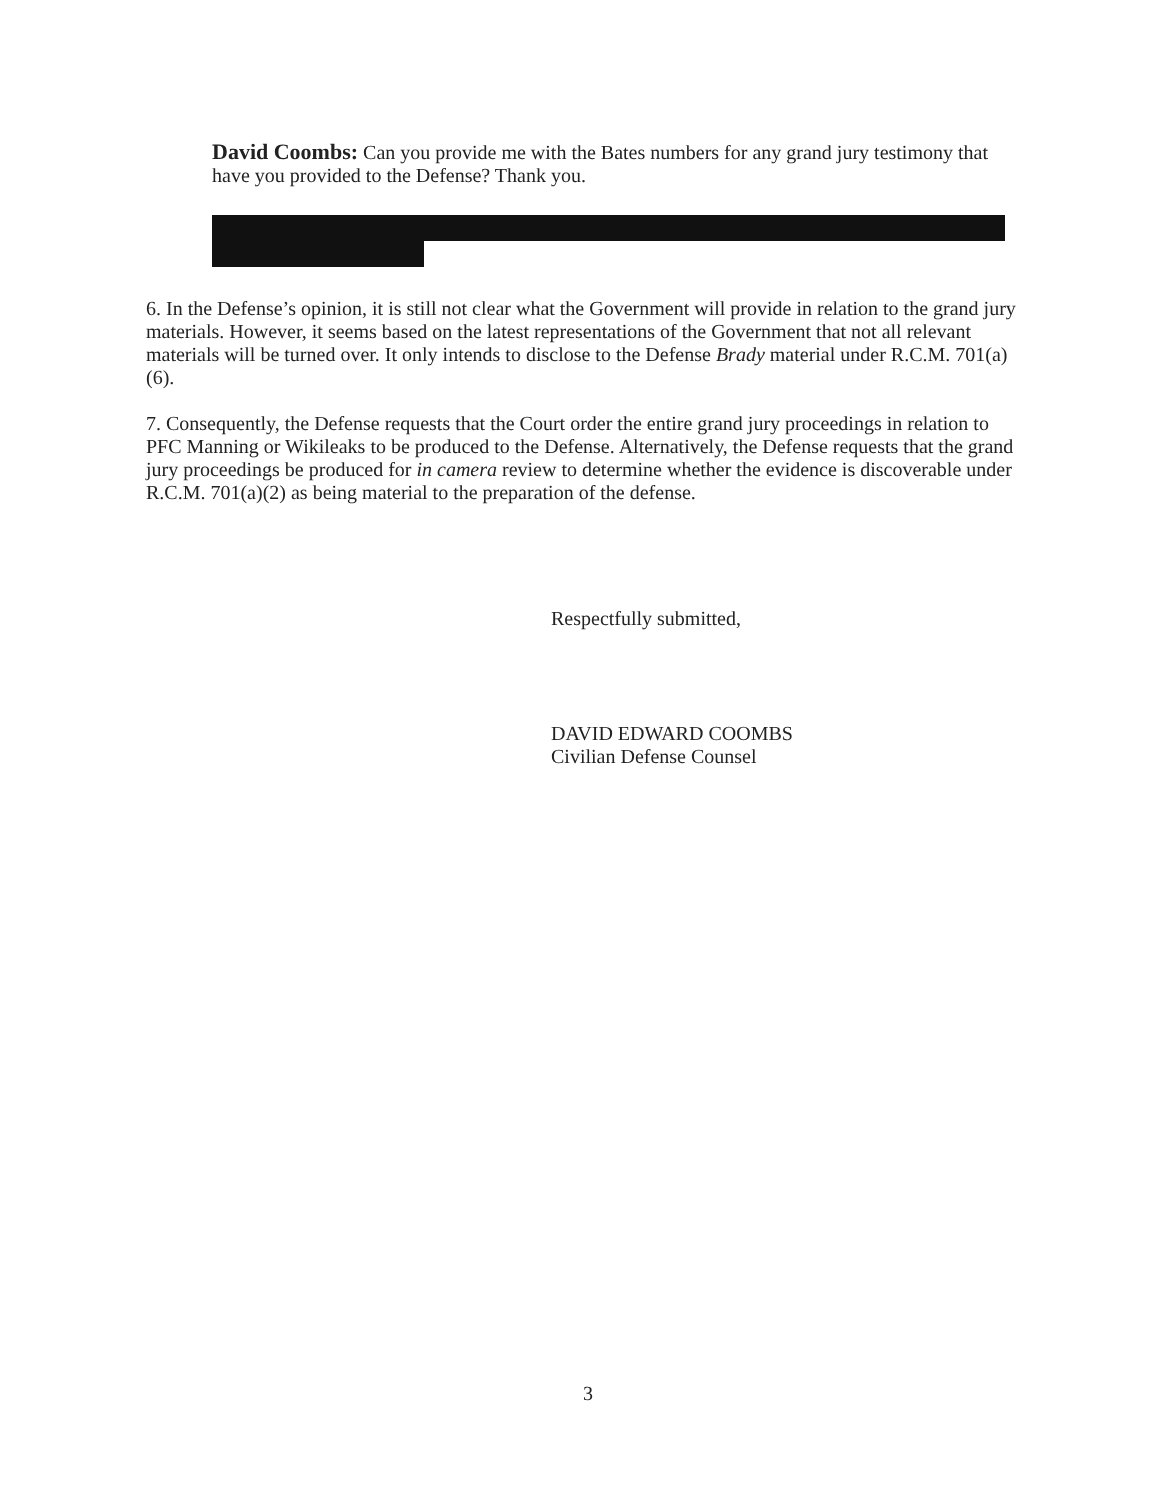David Coombs: Can you provide me with the Bates numbers for any grand jury testimony that have you provided to the Defense? Thank you.
6. In the Defense’s opinion, it is still not clear what the Government will provide in relation to the grand jury materials. However, it seems based on the latest representations of the Government that not all relevant materials will be turned over. It only intends to disclose to the Defense Brady material under R.C.M. 701(a)(6).
7. Consequently, the Defense requests that the Court order the entire grand jury proceedings in relation to PFC Manning or Wikileaks to be produced to the Defense. Alternatively, the Defense requests that the grand jury proceedings be produced for in camera review to determine whether the evidence is discoverable under R.C.M. 701(a)(2) as being material to the preparation of the defense.
Respectfully submitted,
DAVID EDWARD COOMBS
Civilian Defense Counsel
3